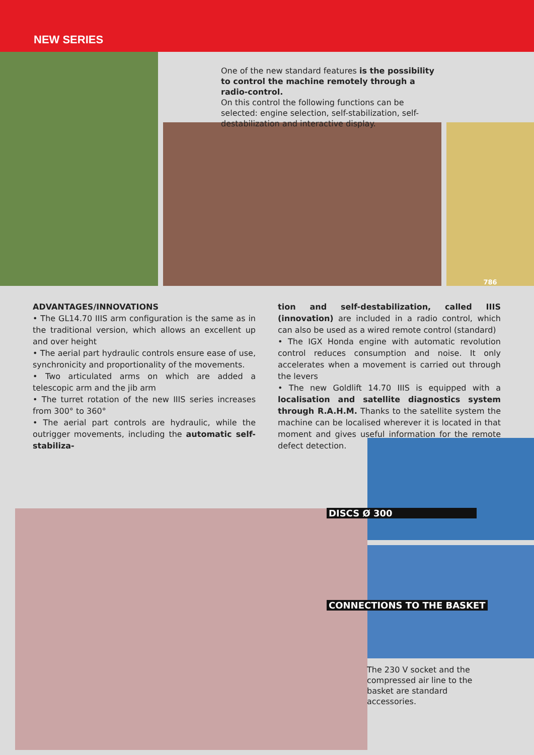NEW SERIES
786
One of the new standard features is the possibility to control the machine remotely through a radio-control.
On this control the following functions can be selected: engine selection, self-stabilization, self-destabilization and interactive display.
ADVANTAGES/INNOVATIONS
• The GL14.70 IIIS arm configuration is the same as in the traditional version, which allows an excellent up and over height
• The aerial part hydraulic controls ensure ease of use, synchronicity and proportionality of the movements.
• Two articulated arms on which are added a telescopic arm and the jib arm
• The turret rotation of the new IIIS series increases from 300° to 360°
• The aerial part controls are hydraulic, while the outrigger movements, including the automatic self-stabiliza-
tion and self-destabilization, called IIIS (innovation) are included in a radio control, which can also be used as a wired remote control (standard)
• The IGX Honda engine with automatic revolution control reduces consumption and noise. It only accelerates when a movement is carried out through the levers
• The new Goldlift 14.70 IIIS is equipped with a localisation and satellite diagnostics system through R.A.H.M. Thanks to the satellite system the machine can be localised wherever it is located in that moment and gives useful information for the remote defect detection.
DISCS Ø 300
CONNECTIONS TO THE BASKET
The 230 V socket and the compressed air line to the basket are standard accessories.